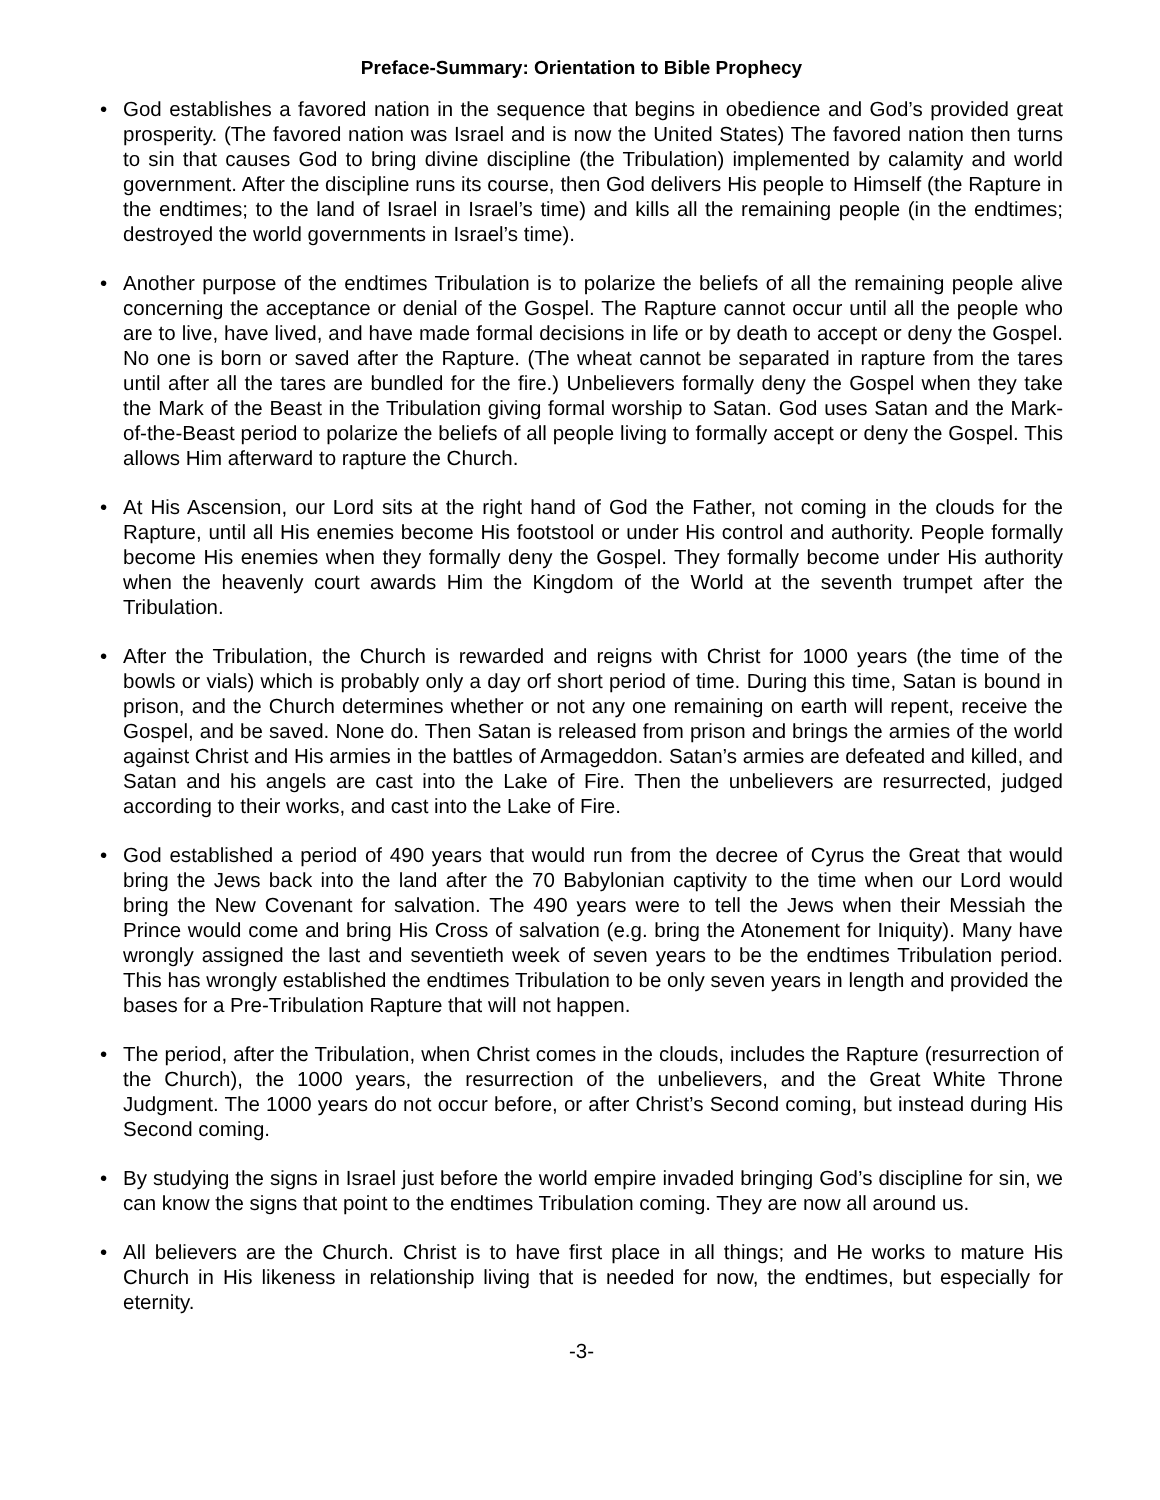Preface-Summary: Orientation to Bible Prophecy
• God establishes a favored nation in the sequence that begins in obedience and God’s provided great prosperity. (The favored nation was Israel and is now the United States) The favored nation then turns to sin that causes God to bring divine discipline (the Tribulation) implemented by calamity and world government. After the discipline runs its course, then God delivers His people to Himself (the Rapture in the endtimes; to the land of Israel in Israel’s time) and kills all the remaining people (in the endtimes; destroyed the world governments in Israel’s time).
• Another purpose of the endtimes Tribulation is to polarize the beliefs of all the remaining people alive concerning the acceptance or denial of the Gospel. The Rapture cannot occur until all the people who are to live, have lived, and have made formal decisions in life or by death to accept or deny the Gospel. No one is born or saved after the Rapture. (The wheat cannot be separated in rapture from the tares until after all the tares are bundled for the fire.) Unbelievers formally deny the Gospel when they take the Mark of the Beast in the Tribulation giving formal worship to Satan. God uses Satan and the Mark-of-the-Beast period to polarize the beliefs of all people living to formally accept or deny the Gospel. This allows Him afterward to rapture the Church.
• At His Ascension, our Lord sits at the right hand of God the Father, not coming in the clouds for the Rapture, until all His enemies become His footstool or under His control and authority. People formally become His enemies when they formally deny the Gospel. They formally become under His authority when the heavenly court awards Him the Kingdom of the World at the seventh trumpet after the Tribulation.
• After the Tribulation, the Church is rewarded and reigns with Christ for 1000 years (the time of the bowls or vials) which is probably only a day orf short period of time. During this time, Satan is bound in prison, and the Church determines whether or not any one remaining on earth will repent, receive the Gospel, and be saved. None do. Then Satan is released from prison and brings the armies of the world against Christ and His armies in the battles of Armageddon. Satan’s armies are defeated and killed, and Satan and his angels are cast into the Lake of Fire. Then the unbelievers are resurrected, judged according to their works, and cast into the Lake of Fire.
• God established a period of 490 years that would run from the decree of Cyrus the Great that would bring the Jews back into the land after the 70 Babylonian captivity to the time when our Lord would bring the New Covenant for salvation. The 490 years were to tell the Jews when their Messiah the Prince would come and bring His Cross of salvation (e.g. bring the Atonement for Iniquity). Many have wrongly assigned the last and seventieth week of seven years to be the endtimes Tribulation period. This has wrongly established the endtimes Tribulation to be only seven years in length and provided the bases for a Pre-Tribulation Rapture that will not happen.
• The period, after the Tribulation, when Christ comes in the clouds, includes the Rapture (resurrection of the Church), the 1000 years, the resurrection of the unbelievers, and the Great White Throne Judgment. The 1000 years do not occur before, or after Christ’s Second coming, but instead during His Second coming.
• By studying the signs in Israel just before the world empire invaded bringing God’s discipline for sin, we can know the signs that point to the endtimes Tribulation coming. They are now all around us.
• All believers are the Church. Christ is to have first place in all things; and He works to mature His Church in His likeness in relationship living that is needed for now, the endtimes, but especially for eternity.
-3-